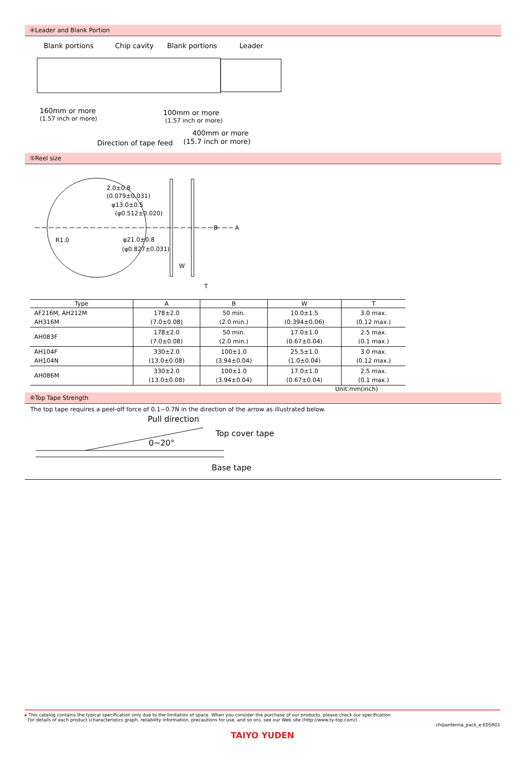④Leader and Blank Portion
Blank portions
Chip cavity
Blank portions
Leader
160mm or more
(1.57 inch or more)
100mm or more
(1.57 inch or more)
400mm or more
(15.7 inch or more)
Direction of tape feed
⑤Reel size
2.0±0.8
(0.079±0.031)
φ13.0±0.5
(φ0.512±0.020)
R1.0
φ21.0±0.8
(φ0.827±0.031)
B
A
W
T
| Type | A | B | W | T |
| --- | --- | --- | --- | --- |
| AF216M, AH212M AH316M | 178±2.0 (7.0±0.08) | 50 min. (2.0 min.) | 10.0±1.5 (0.394±0.06) | 3.0 max. (0.12 max.) |
| AH083F | 178±2.0 (7.0±0.08) | 50 min. (2.0 min.) | 17.0±1.0 (0.67±0.04) | 2.5 max. (0.1 max.) |
| AH104F AH104N | 330±2.0 (13.0±0.08) | 100±1.0 (3.94±0.04) | 25.5±1.0 (1.0±0.04) | 3.0 max. (0.12 max.) |
| AH086M | 330±2.0 (13.0±0.08) | 100±1.0 (3.94±0.04) | 17.0±1.0 (0.67±0.04) | 2.5 max. (0.1 max.) |
Unit:mm(inch)
⑥Top Tape Strength
The top tape requires a peel-off force of 0.1∼0.7N in the direction of the arrow as illustrated below.
Pull direction
Top cover tape
0∼20°
Base tape
▸ This catalog contains the typical specification only due to the limitation of space. When you consider the purchase of our products, please check our specification.
For details of each product (characteristics graph, reliability information, precautions for use, and so on), see our Web site (http://www.ty-top.com/) .
chipantenna_pack_e-E05R01
TAIYO YUDEN